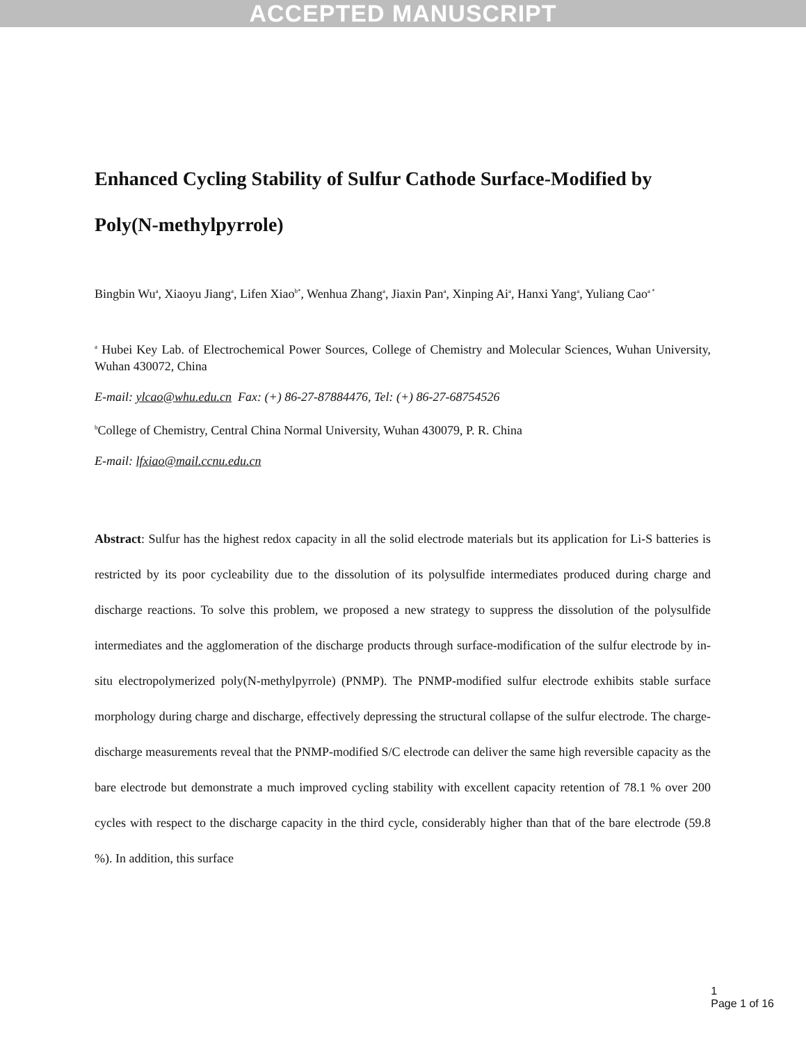ACCEPTED MANUSCRIPT
Enhanced Cycling Stability of Sulfur Cathode Surface-Modified by Poly(N-methylpyrrole)
Bingbin Wu<sup>a</sup>, Xiaoyu Jiang<sup>a</sup>, Lifen Xiao<sup>b*</sup>, Wenhua Zhang<sup>a</sup>, Jiaxin Pan<sup>a</sup>, Xinping Ai<sup>a</sup>, Hanxi Yang<sup>a</sup>, Yuliang Cao<sup>a *</sup>
<sup>a</sup> Hubei Key Lab. of Electrochemical Power Sources, College of Chemistry and Molecular Sciences, Wuhan University, Wuhan 430072, China
E-mail: ylcao@whu.edu.cn Fax: (+) 86-27-87884476, Tel: (+) 86-27-68754526
<sup>b</sup> College of Chemistry, Central China Normal University, Wuhan 430079, P. R. China
E-mail: lfxiao@mail.ccnu.edu.cn
Abstract: Sulfur has the highest redox capacity in all the solid electrode materials but its application for Li-S batteries is restricted by its poor cycleability due to the dissolution of its polysulfide intermediates produced during charge and discharge reactions. To solve this problem, we proposed a new strategy to suppress the dissolution of the polysulfide intermediates and the agglomeration of the discharge products through surface-modification of the sulfur electrode by in-situ electropolymerized poly(N-methylpyrrole) (PNMP). The PNMP-modified sulfur electrode exhibits stable surface morphology during charge and discharge, effectively depressing the structural collapse of the sulfur electrode. The charge-discharge measurements reveal that the PNMP-modified S/C electrode can deliver the same high reversible capacity as the bare electrode but demonstrate a much improved cycling stability with excellent capacity retention of 78.1 % over 200 cycles with respect to the discharge capacity in the third cycle, considerably higher than that of the bare electrode (59.8 %). In addition, this surface
1
Page 1 of 16